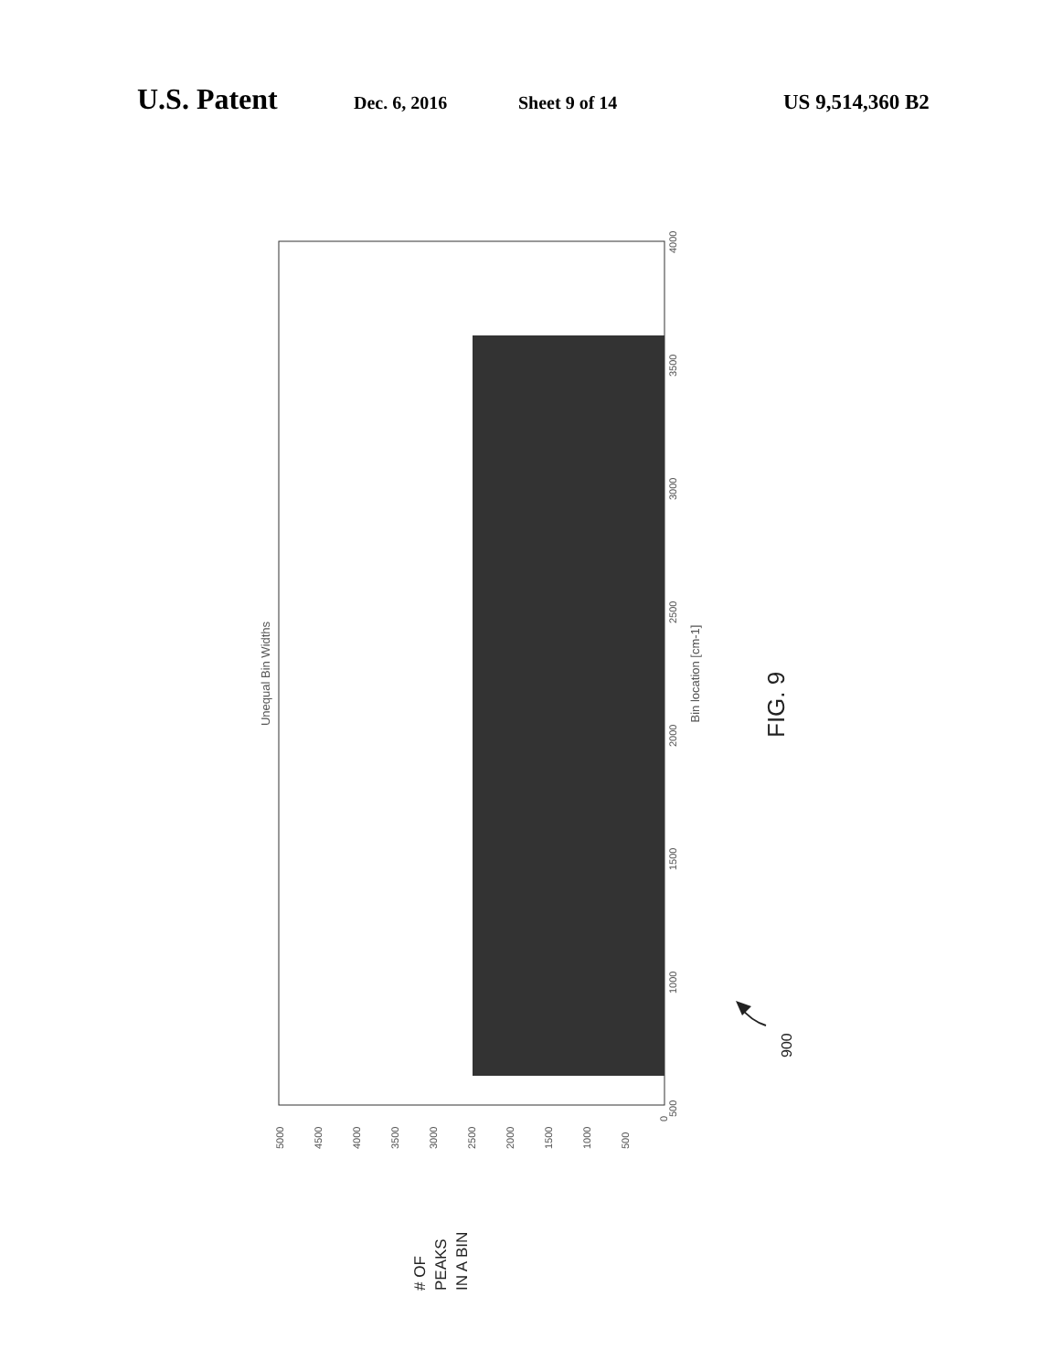U.S. Patent Dec. 6, 2016 Sheet 9 of 14 US 9,514,360 B2
Unequal Bin Widths
Bin location [cm-1]
500
1000
1500
2000
2500
3000
3500
4000
5000
4500
4000
3500
3000
2500
2000
1500
1000
500
0
FIG. 9
900
# OF
PEAKS
IN A BIN